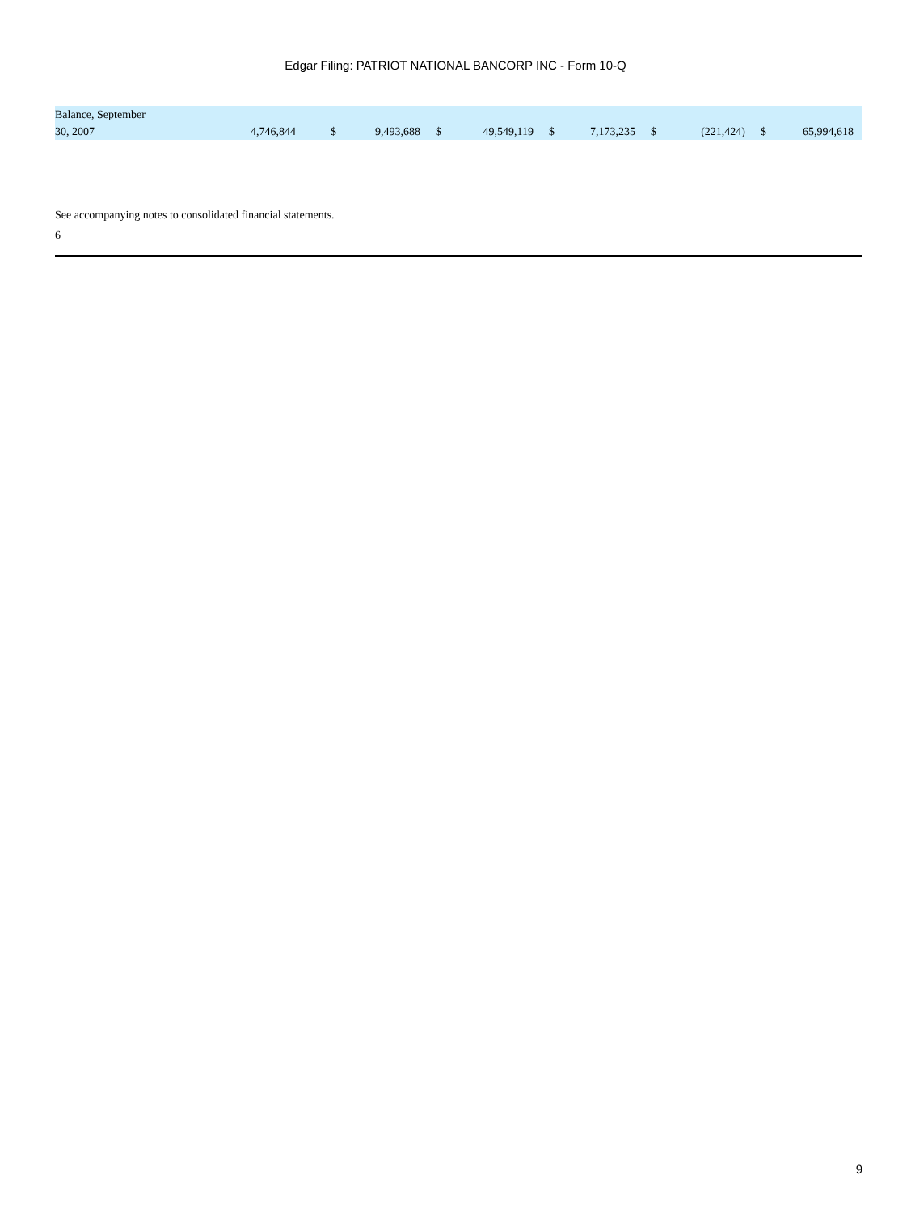Edgar Filing: PATRIOT NATIONAL BANCORP INC - Form 10-Q
| Balance, September 30, 2007 | 4,746,844 | $ | 9,493,688 | $ | 49,549,119 | $ | 7,173,235 | $ | (221,424) | $ | 65,994,618 |
See accompanying notes to consolidated financial statements.
6
9